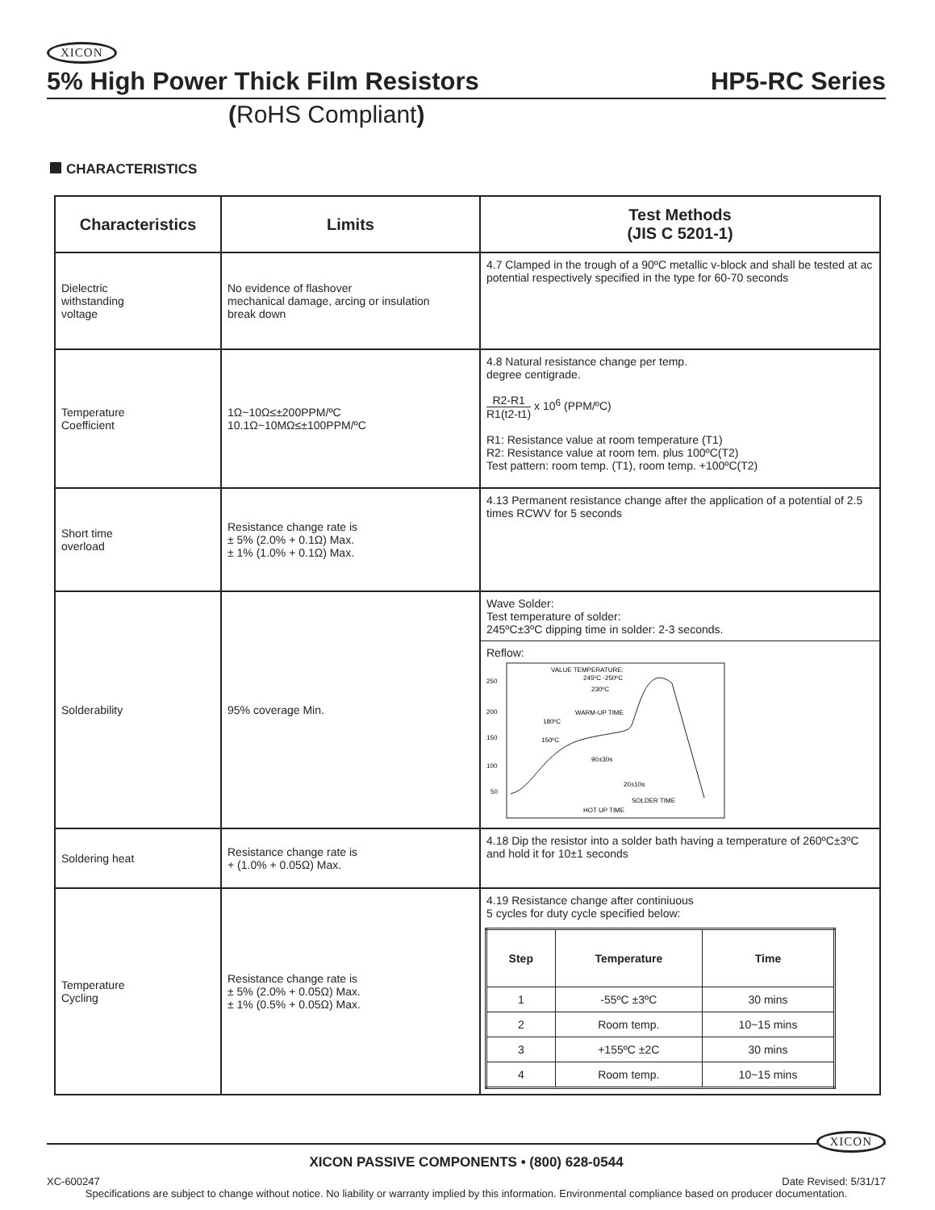XICON
5% High Power Thick Film Resistors HP5-RC Series
(RoHS Compliant)
CHARACTERISTICS
| Characteristics | Limits | Test Methods (JIS C 5201-1) |
| --- | --- | --- |
| Dielectric withstanding voltage | No evidence of flashover mechanical damage, arcing or insulation break down | 4.7 Clamped in the trough of a 90ºC metallic v-block and shall be tested at ac potential respectively specified in the type for 60-70 seconds |
| Temperature Coefficient | 1Ω~10Ω≤±200PPM/ºC 10.1Ω~10MΩ≤±100PPM/ºC | 4.8 Natural resistance change per temp. degree centigrade. R2-R1 R1(t2-t1) x 10<sup>6</sup> (PPM/ºC) R1: Resistance value at room temperature (T1) R2: Resistance value at room tem. plus 100ºC(T2) Test pattern: room temp. (T1), room temp. +100ºC(T2) |
| Short time overload | Resistance change rate is ± 5% (2.0% + 0.1Ω) Max. ± 1% (1.0% + 0.1Ω) Max. | 4.13 Permanent resistance change after the application of a potential of 2.5 times RCWV for 5 seconds |
| Solderability | 95% coverage Min. | Wave Solder: Test temperature of solder: 245ºC±3ºC dipping time in solder: 2-3 seconds. Reflow: 250 200 150 100 50 VALUE TEMPERATURE: 245ºC -250ºC 230ºC WARM-UP TIME 180ºC 150ºC 90±30s 20±10s SOLDER TIME HOT UP TIME |
| Soldering heat | Resistance change rate is + (1.0% + 0.05Ω) Max. | 4.18 Dip the resistor into a solder bath having a temperature of 260ºC±3ºC and hold it for 10±1 seconds |
| Temperature Cycling | Resistance change rate is ± 5% (2.0% + 0.05Ω) Max. ± 1% (0.5% + 0.05Ω) Max. | 4.19 Resistance change after continiuous 5 cycles for duty cycle specified below: / Step / Temperature / Time / / --- / --- / --- / / 1 / -55ºC ±3ºC / 30 mins / / 2 / Room temp. / 10~15 mins / / 3 / +155ºC ±2C / 30 mins / / 4 / Room temp. / 10~15 mins / |
XICON
XICON PASSIVE COMPONENTS • (800) 628-0544
XC-600247 Date Revised: 5/31/17
Specifications are subject to change without notice. No liability or warranty implied by this information. Environmental compliance based on producer documentation.